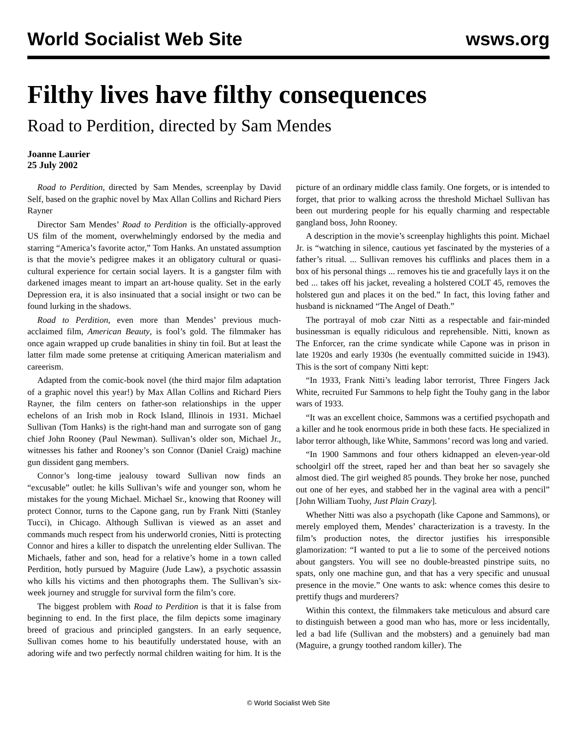World Socialist Web Site wsws.org
Filthy lives have filthy consequences
Road to Perdition, directed by Sam Mendes
Joanne Laurier
25 July 2002
Road to Perdition, directed by Sam Mendes, screenplay by David Self, based on the graphic novel by Max Allan Collins and Richard Piers Rayner
Director Sam Mendes’ Road to Perdition is the officially-approved US film of the moment, overwhelmingly endorsed by the media and starring “America’s favorite actor,” Tom Hanks. An unstated assumption is that the movie’s pedigree makes it an obligatory cultural or quasi-cultural experience for certain social layers. It is a gangster film with darkened images meant to impart an art-house quality. Set in the early Depression era, it is also insinuated that a social insight or two can be found lurking in the shadows.
Road to Perdition, even more than Mendes’ previous much-acclaimed film, American Beauty, is fool’s gold. The filmmaker has once again wrapped up crude banalities in shiny tin foil. But at least the latter film made some pretense at critiquing American materialism and careerism.
Adapted from the comic-book novel (the third major film adaptation of a graphic novel this year!) by Max Allan Collins and Richard Piers Rayner, the film centers on father-son relationships in the upper echelons of an Irish mob in Rock Island, Illinois in 1931. Michael Sullivan (Tom Hanks) is the right-hand man and surrogate son of gang chief John Rooney (Paul Newman). Sullivan’s older son, Michael Jr., witnesses his father and Rooney’s son Connor (Daniel Craig) machine gun dissident gang members.
Connor’s long-time jealousy toward Sullivan now finds an “excusable” outlet: he kills Sullivan’s wife and younger son, whom he mistakes for the young Michael. Michael Sr., knowing that Rooney will protect Connor, turns to the Capone gang, run by Frank Nitti (Stanley Tucci), in Chicago. Although Sullivan is viewed as an asset and commands much respect from his underworld cronies, Nitti is protecting Connor and hires a killer to dispatch the unrelenting elder Sullivan. The Michaels, father and son, head for a relative’s home in a town called Perdition, hotly pursued by Maguire (Jude Law), a psychotic assassin who kills his victims and then photographs them. The Sullivan’s six-week journey and struggle for survival form the film’s core.
The biggest problem with Road to Perdition is that it is false from beginning to end. In the first place, the film depicts some imaginary breed of gracious and principled gangsters. In an early sequence, Sullivan comes home to his beautifully understated house, with an adoring wife and two perfectly normal children waiting for him. It is the picture of an ordinary middle class family. One forgets, or is intended to forget, that prior to walking across the threshold Michael Sullivan has been out murdering people for his equally charming and respectable gangland boss, John Rooney.
A description in the movie’s screenplay highlights this point. Michael Jr. is “watching in silence, cautious yet fascinated by the mysteries of a father’s ritual. ... Sullivan removes his cufflinks and places them in a box of his personal things ... removes his tie and gracefully lays it on the bed ... takes off his jacket, revealing a holstered COLT 45, removes the holstered gun and places it on the bed.” In fact, this loving father and husband is nicknamed “The Angel of Death.”
The portrayal of mob czar Nitti as a respectable and fair-minded businessman is equally ridiculous and reprehensible. Nitti, known as The Enforcer, ran the crime syndicate while Capone was in prison in late 1920s and early 1930s (he eventually committed suicide in 1943). This is the sort of company Nitti kept:
“In 1933, Frank Nitti’s leading labor terrorist, Three Fingers Jack White, recruited Fur Sammons to help fight the Touhy gang in the labor wars of 1933.
“It was an excellent choice, Sammons was a certified psychopath and a killer and he took enormous pride in both these facts. He specialized in labor terror although, like White, Sammons’ record was long and varied.
“In 1900 Sammons and four others kidnapped an eleven-year-old schoolgirl off the street, raped her and than beat her so savagely she almost died. The girl weighed 85 pounds. They broke her nose, punched out one of her eyes, and stabbed her in the vaginal area with a pencil” [John William Tuohy, Just Plain Crazy].
Whether Nitti was also a psychopath (like Capone and Sammons), or merely employed them, Mendes’ characterization is a travesty. In the film’s production notes, the director justifies his irresponsible glamorization: “I wanted to put a lie to some of the perceived notions about gangsters. You will see no double-breasted pinstripe suits, no spats, only one machine gun, and that has a very specific and unusual presence in the movie.” One wants to ask: whence comes this desire to prettify thugs and murderers?
Within this context, the filmmakers take meticulous and absurd care to distinguish between a good man who has, more or less incidentally, led a bad life (Sullivan and the mobsters) and a genuinely bad man (Maguire, a grungy toothed random killer). The
© World Socialist Web Site